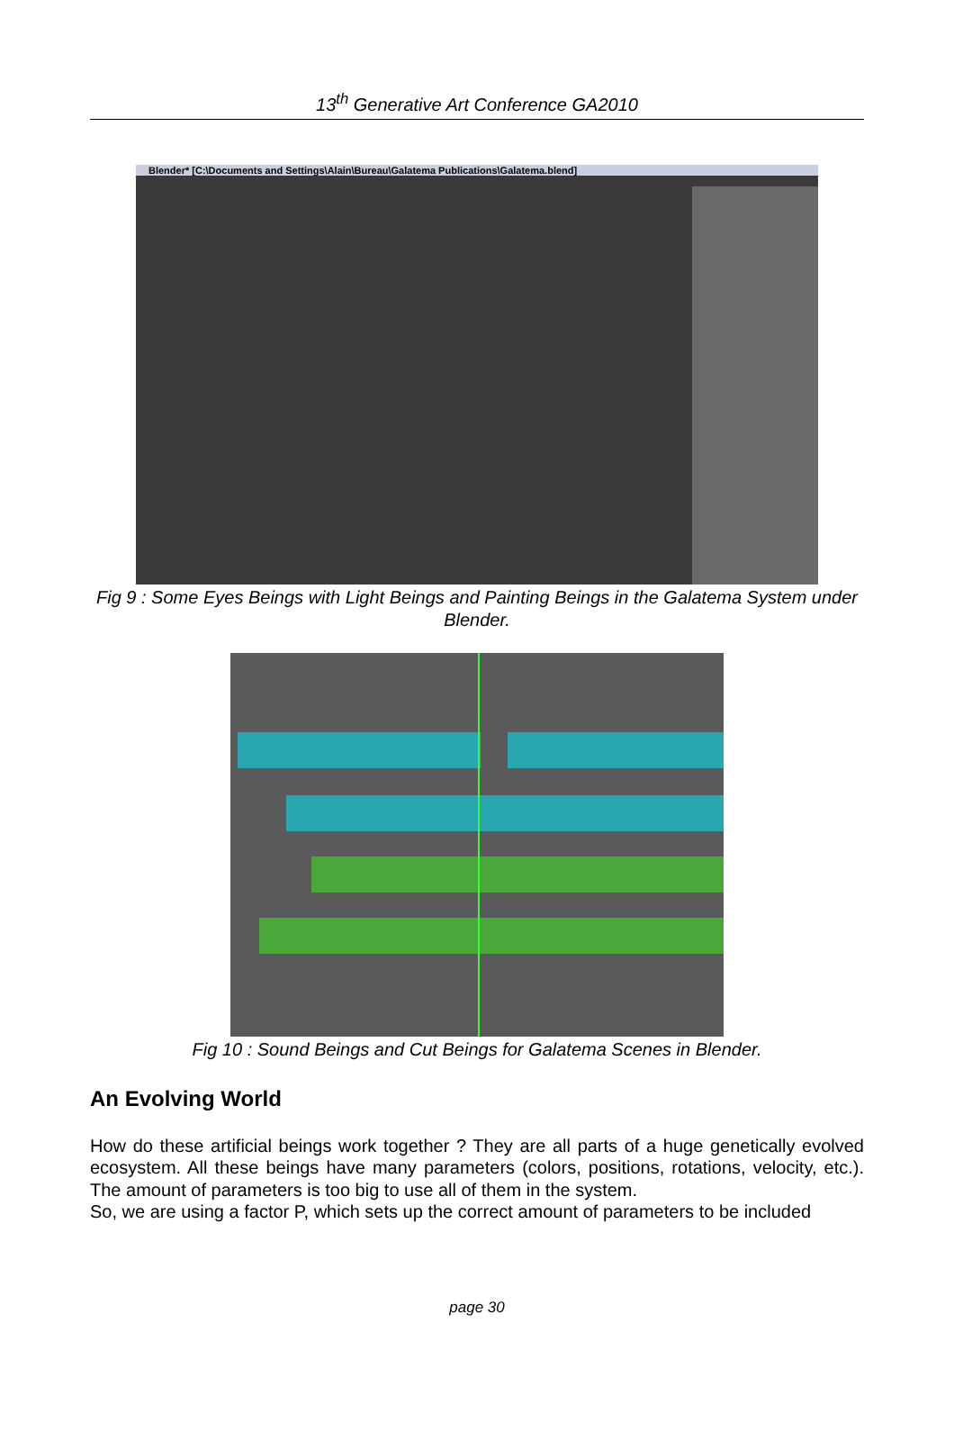13<sup>th</sup> Generative Art Conference GA2010
Blender* [C:\Documents and Settings\Alain\Bureau\Galatema Publications\Galatema.blend]
Fig 9 : Some Eyes Beings with Light Beings and Painting Beings in the Galatema System under Blender.
Fig 10 : Sound Beings and Cut Beings for Galatema Scenes in Blender.
An Evolving World
How do these artificial beings work together ? They are all parts of a huge genetically evolved ecosystem. All these beings have many parameters (colors, positions, rotations, velocity, etc.). The amount of parameters is too big to use all of them in the system.
So, we are using a factor P, which sets up the correct amount of parameters to be included
page 30